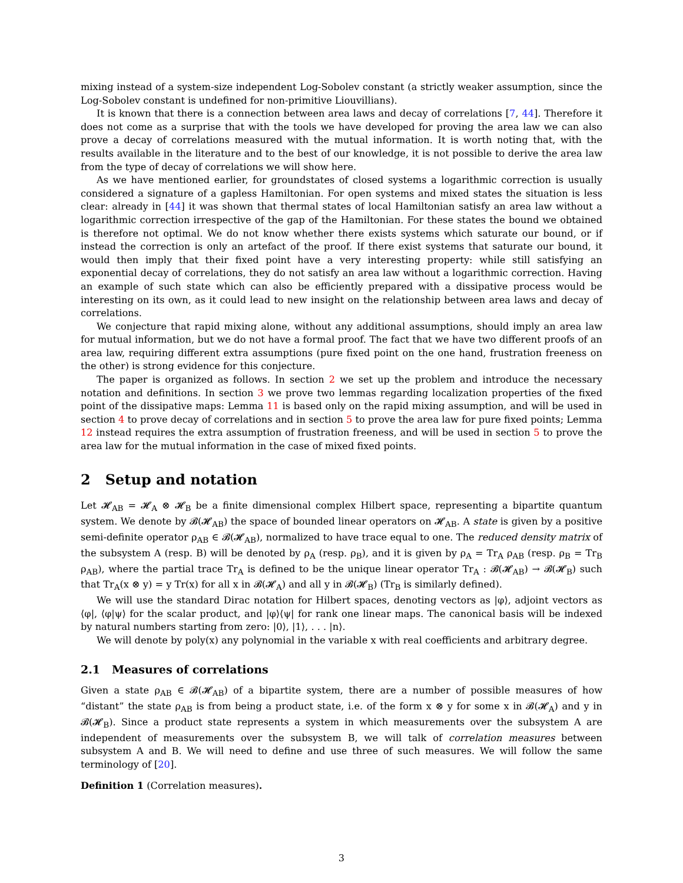mixing instead of a system-size independent Log-Sobolev constant (a strictly weaker assumption, since the Log-Sobolev constant is undefined for non-primitive Liouvillians).
It is known that there is a connection between area laws and decay of correlations [7, 44]. Therefore it does not come as a surprise that with the tools we have developed for proving the area law we can also prove a decay of correlations measured with the mutual information. It is worth noting that, with the results available in the literature and to the best of our knowledge, it is not possible to derive the area law from the type of decay of correlations we will show here.
As we have mentioned earlier, for groundstates of closed systems a logarithmic correction is usually considered a signature of a gapless Hamiltonian. For open systems and mixed states the situation is less clear: already in [44] it was shown that thermal states of local Hamiltonian satisfy an area law without a logarithmic correction irrespective of the gap of the Hamiltonian. For these states the bound we obtained is therefore not optimal. We do not know whether there exists systems which saturate our bound, or if instead the correction is only an artefact of the proof. If there exist systems that saturate our bound, it would then imply that their fixed point have a very interesting property: while still satisfying an exponential decay of correlations, they do not satisfy an area law without a logarithmic correction. Having an example of such state which can also be efficiently prepared with a dissipative process would be interesting on its own, as it could lead to new insight on the relationship between area laws and decay of correlations.
We conjecture that rapid mixing alone, without any additional assumptions, should imply an area law for mutual information, but we do not have a formal proof. The fact that we have two different proofs of an area law, requiring different extra assumptions (pure fixed point on the one hand, frustration freeness on the other) is strong evidence for this conjecture.
The paper is organized as follows. In section 2 we set up the problem and introduce the necessary notation and definitions. In section 3 we prove two lemmas regarding localization properties of the fixed point of the dissipative maps: Lemma 11 is based only on the rapid mixing assumption, and will be used in section 4 to prove decay of correlations and in section 5 to prove the area law for pure fixed points; Lemma 12 instead requires the extra assumption of frustration freeness, and will be used in section 5 to prove the area law for the mutual information in the case of mixed fixed points.
2 Setup and notation
Let 𝓗<sub>AB</sub> = 𝓗<sub>A</sub> ⊗ 𝓗<sub>B</sub> be a finite dimensional complex Hilbert space, representing a bipartite quantum system. We denote by 𝓑(𝓗<sub>AB</sub>) the space of bounded linear operators on 𝓗<sub>AB</sub>. A state is given by a positive semi-definite operator ρ<sub>AB</sub> ∈ 𝓑(𝓗<sub>AB</sub>), normalized to have trace equal to one. The reduced density matrix of the subsystem A (resp. B) will be denoted by ρ<sub>A</sub> (resp. ρ<sub>B</sub>), and it is given by ρ<sub>A</sub> = Tr<sub>A</sub> ρ<sub>AB</sub> (resp. ρ<sub>B</sub> = Tr<sub>B</sub> ρ<sub>AB</sub>), where the partial trace Tr<sub>A</sub> is defined to be the unique linear operator Tr<sub>A</sub> : 𝓑(𝓗<sub>AB</sub>) → 𝓑(𝓗<sub>B</sub>) such that Tr<sub>A</sub>(x ⊗ y) = y Tr(x) for all x in 𝓑(𝓗<sub>A</sub>) and all y in 𝓑(𝓗<sub>B</sub>) (Tr<sub>B</sub> is similarly defined).
We will use the standard Dirac notation for Hilbert spaces, denoting vectors as |φ⟩, adjoint vectors as ⟨φ|, ⟨φ|ψ⟩ for the scalar product, and |φ⟩⟨ψ| for rank one linear maps. The canonical basis will be indexed by natural numbers starting from zero: |0⟩, |1⟩, . . . |n⟩.
We will denote by poly(x) any polynomial in the variable x with real coefficients and arbitrary degree.
2.1 Measures of correlations
Given a state ρ<sub>AB</sub> ∈ 𝓑(𝓗<sub>AB</sub>) of a bipartite system, there are a number of possible measures of how “distant” the state ρ<sub>AB</sub> is from being a product state, i.e. of the form x ⊗ y for some x in 𝓑(𝓗<sub>A</sub>) and y in 𝓑(𝓗<sub>B</sub>). Since a product state represents a system in which measurements over the subsystem A are independent of measurements over the subsystem B, we will talk of correlation measures between subsystem A and B. We will need to define and use three of such measures. We will follow the same terminology of [20].
Definition 1 (Correlation measures).
3